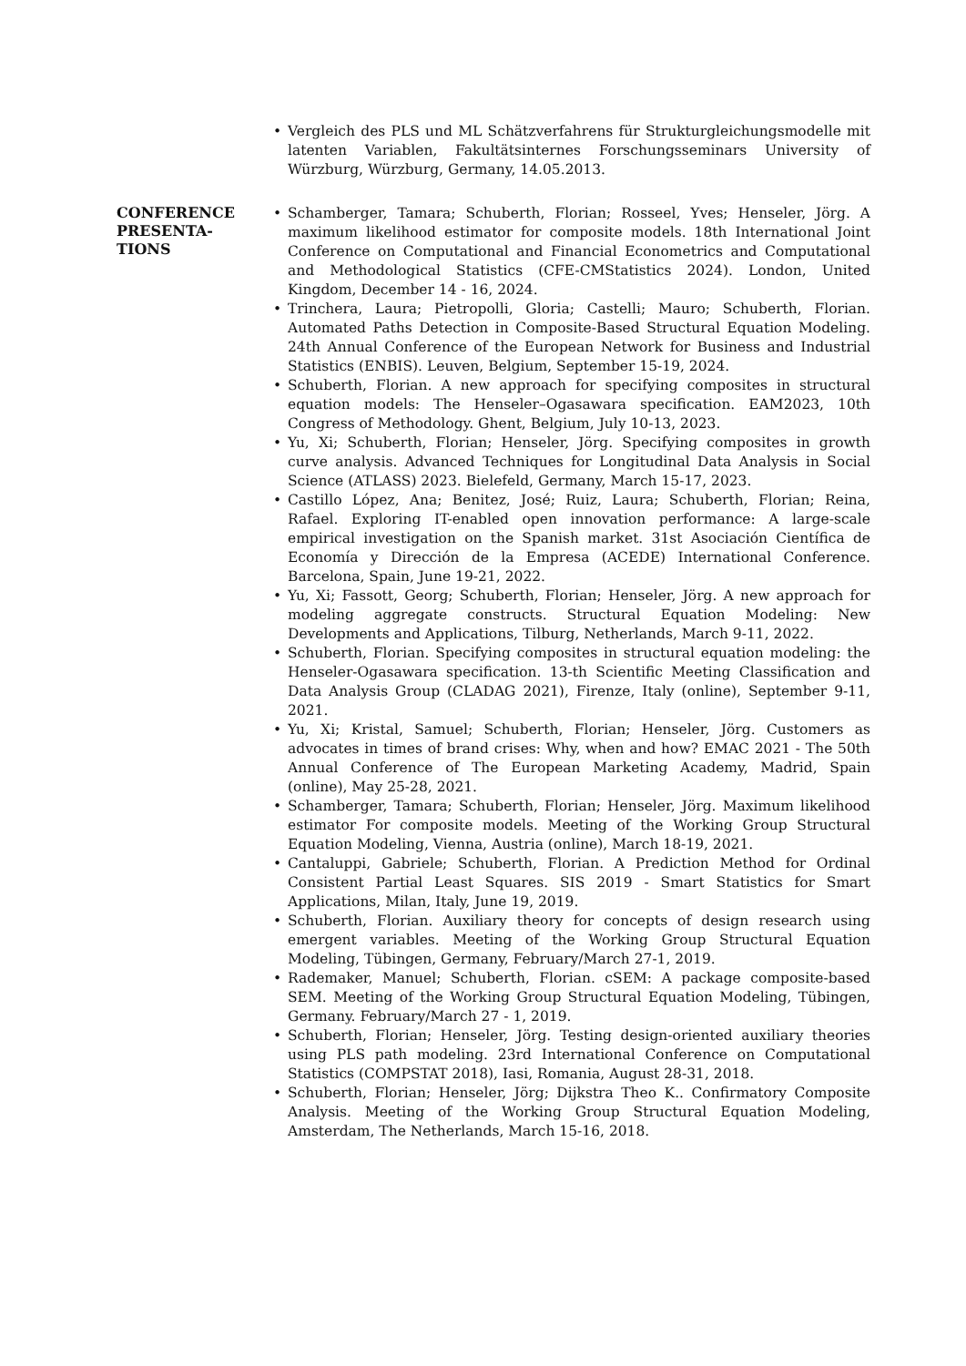• Vergleich des PLS und ML Schätzverfahrens für Strukturgleichungsmodelle mit latenten Variablen, Fakultätsinternes Forschungsseminars University of Würzburg, Würzburg, Germany, 14.05.2013.
CONFERENCE
PRESENTA-
TIONS
• Schamberger, Tamara; Schuberth, Florian; Rosseel, Yves; Henseler, Jörg. A maximum likelihood estimator for composite models. 18th International Joint Conference on Computational and Financial Econometrics and Computational and Methodological Statistics (CFE-CMStatistics 2024). London, United Kingdom, December 14 - 16, 2024.
• Trinchera, Laura; Pietropolli, Gloria; Castelli; Mauro; Schuberth, Florian. Automated Paths Detection in Composite-Based Structural Equation Modeling. 24th Annual Conference of the European Network for Business and Industrial Statistics (ENBIS). Leuven, Belgium, September 15-19, 2024.
• Schuberth, Florian. A new approach for specifying composites in structural equation models: The Henseler–Ogasawara specification. EAM2023, 10th Congress of Methodology. Ghent, Belgium, July 10-13, 2023.
• Yu, Xi; Schuberth, Florian; Henseler, Jörg. Specifying composites in growth curve analysis. Advanced Techniques for Longitudinal Data Analysis in Social Science (ATLASS) 2023. Bielefeld, Germany, March 15-17, 2023.
• Castillo López, Ana; Benitez, José; Ruiz, Laura; Schuberth, Florian; Reina, Rafael. Exploring IT-enabled open innovation performance: A large-scale empirical investigation on the Spanish market. 31st Asociación Científica de Economía y Dirección de la Empresa (ACEDE) International Conference. Barcelona, Spain, June 19-21, 2022.
• Yu, Xi; Fassott, Georg; Schuberth, Florian; Henseler, Jörg. A new approach for modeling aggregate constructs. Structural Equation Modeling: New Developments and Applications, Tilburg, Netherlands, March 9-11, 2022.
• Schuberth, Florian. Specifying composites in structural equation modeling: the Henseler-Ogasawara specification. 13-th Scientific Meeting Classification and Data Analysis Group (CLADAG 2021), Firenze, Italy (online), September 9-11, 2021.
• Yu, Xi; Kristal, Samuel; Schuberth, Florian; Henseler, Jörg. Customers as advocates in times of brand crises: Why, when and how? EMAC 2021 - The 50th Annual Conference of The European Marketing Academy, Madrid, Spain (online), May 25-28, 2021.
• Schamberger, Tamara; Schuberth, Florian; Henseler, Jörg. Maximum likelihood estimator For composite models. Meeting of the Working Group Structural Equation Modeling, Vienna, Austria (online), March 18-19, 2021.
• Cantaluppi, Gabriele; Schuberth, Florian. A Prediction Method for Ordinal Consistent Partial Least Squares. SIS 2019 - Smart Statistics for Smart Applications, Milan, Italy, June 19, 2019.
• Schuberth, Florian. Auxiliary theory for concepts of design research using emergent variables. Meeting of the Working Group Structural Equation Modeling, Tübingen, Germany, February/March 27-1, 2019.
• Rademaker, Manuel; Schuberth, Florian. cSEM: A package composite-based SEM. Meeting of the Working Group Structural Equation Modeling, Tübingen, Germany. February/March 27 - 1, 2019.
• Schuberth, Florian; Henseler, Jörg. Testing design-oriented auxiliary theories using PLS path modeling. 23rd International Conference on Computational Statistics (COMPSTAT 2018), Iasi, Romania, August 28-31, 2018.
• Schuberth, Florian; Henseler, Jörg; Dijkstra Theo K.. Confirmatory Composite Analysis. Meeting of the Working Group Structural Equation Modeling, Amsterdam, The Netherlands, March 15-16, 2018.